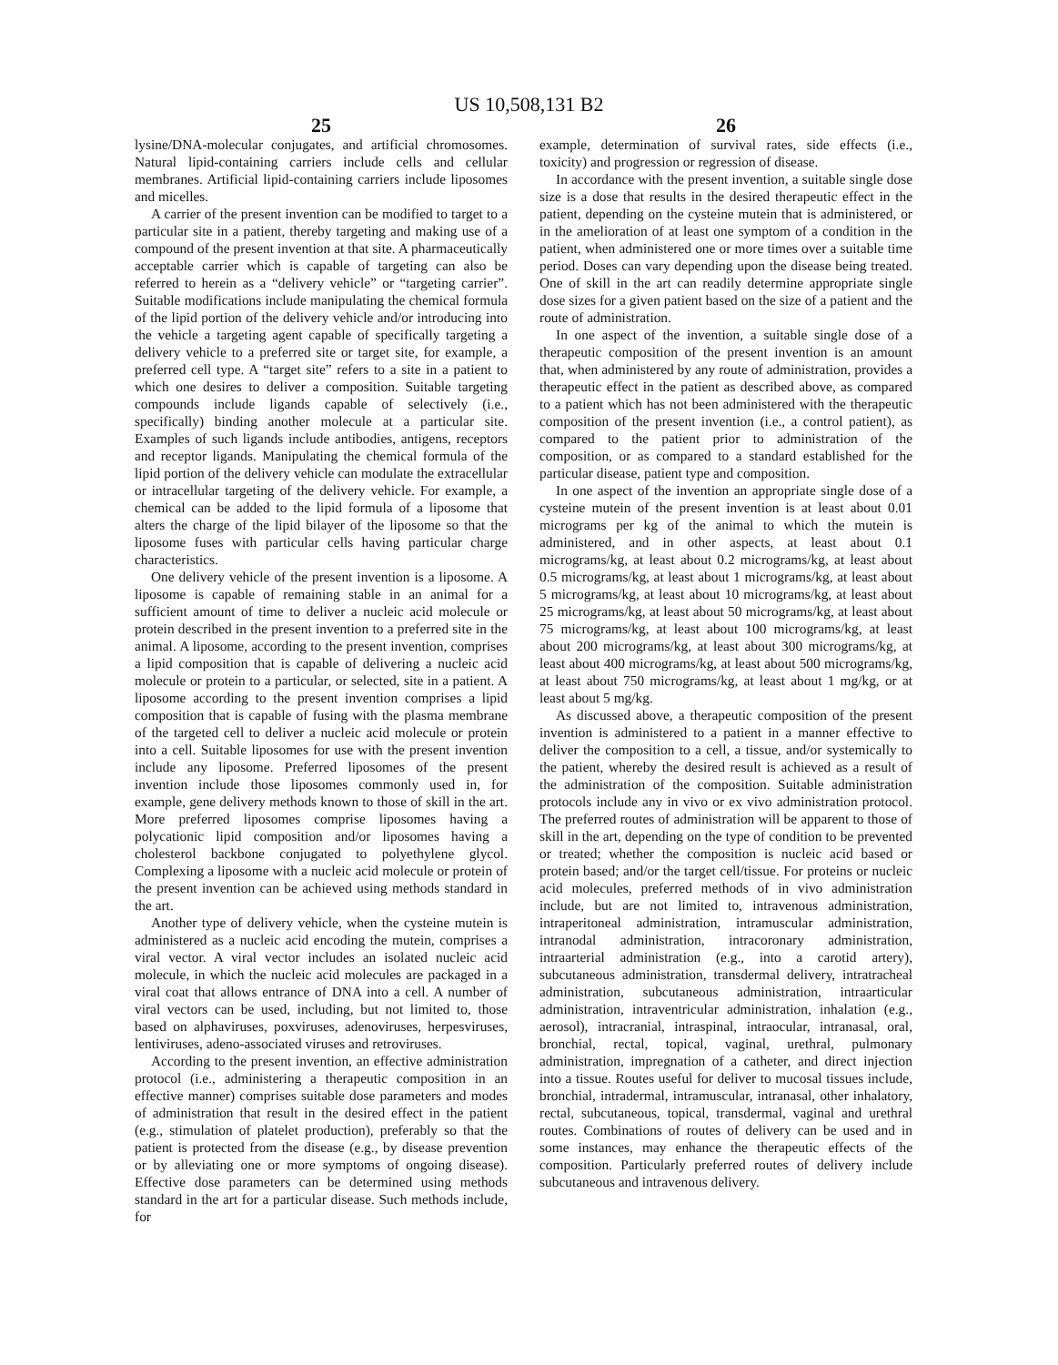US 10,508,131 B2
25
lysine/DNA-molecular conjugates, and artificial chromosomes. Natural lipid-containing carriers include cells and cellular membranes. Artificial lipid-containing carriers include liposomes and micelles.
A carrier of the present invention can be modified to target to a particular site in a patient, thereby targeting and making use of a compound of the present invention at that site. A pharmaceutically acceptable carrier which is capable of targeting can also be referred to herein as a “delivery vehicle” or “targeting carrier”. Suitable modifications include manipulating the chemical formula of the lipid portion of the delivery vehicle and/or introducing into the vehicle a targeting agent capable of specifically targeting a delivery vehicle to a preferred site or target site, for example, a preferred cell type. A “target site” refers to a site in a patient to which one desires to deliver a composition. Suitable targeting compounds include ligands capable of selectively (i.e., specifically) binding another molecule at a particular site. Examples of such ligands include antibodies, antigens, receptors and receptor ligands. Manipulating the chemical formula of the lipid portion of the delivery vehicle can modulate the extracellular or intracellular targeting of the delivery vehicle. For example, a chemical can be added to the lipid formula of a liposome that alters the charge of the lipid bilayer of the liposome so that the liposome fuses with particular cells having particular charge characteristics.
One delivery vehicle of the present invention is a liposome. A liposome is capable of remaining stable in an animal for a sufficient amount of time to deliver a nucleic acid molecule or protein described in the present invention to a preferred site in the animal. A liposome, according to the present invention, comprises a lipid composition that is capable of delivering a nucleic acid molecule or protein to a particular, or selected, site in a patient. A liposome according to the present invention comprises a lipid composition that is capable of fusing with the plasma membrane of the targeted cell to deliver a nucleic acid molecule or protein into a cell. Suitable liposomes for use with the present invention include any liposome. Preferred liposomes of the present invention include those liposomes commonly used in, for example, gene delivery methods known to those of skill in the art. More preferred liposomes comprise liposomes having a polycationic lipid composition and/or liposomes having a cholesterol backbone conjugated to polyethylene glycol. Complexing a liposome with a nucleic acid molecule or protein of the present invention can be achieved using methods standard in the art.
Another type of delivery vehicle, when the cysteine mutein is administered as a nucleic acid encoding the mutein, comprises a viral vector. A viral vector includes an isolated nucleic acid molecule, in which the nucleic acid molecules are packaged in a viral coat that allows entrance of DNA into a cell. A number of viral vectors can be used, including, but not limited to, those based on alphaviruses, poxviruses, adenoviruses, herpesviruses, lentiviruses, adeno-associated viruses and retroviruses.
According to the present invention, an effective administration protocol (i.e., administering a therapeutic composition in an effective manner) comprises suitable dose parameters and modes of administration that result in the desired effect in the patient (e.g., stimulation of platelet production), preferably so that the patient is protected from the disease (e.g., by disease prevention or by alleviating one or more symptoms of ongoing disease). Effective dose parameters can be determined using methods standard in the art for a particular disease. Such methods include, for
26
example, determination of survival rates, side effects (i.e., toxicity) and progression or regression of disease.
In accordance with the present invention, a suitable single dose size is a dose that results in the desired therapeutic effect in the patient, depending on the cysteine mutein that is administered, or in the amelioration of at least one symptom of a condition in the patient, when administered one or more times over a suitable time period. Doses can vary depending upon the disease being treated. One of skill in the art can readily determine appropriate single dose sizes for a given patient based on the size of a patient and the route of administration.
In one aspect of the invention, a suitable single dose of a therapeutic composition of the present invention is an amount that, when administered by any route of administration, provides a therapeutic effect in the patient as described above, as compared to a patient which has not been administered with the therapeutic composition of the present invention (i.e., a control patient), as compared to the patient prior to administration of the composition, or as compared to a standard established for the particular disease, patient type and composition.
In one aspect of the invention an appropriate single dose of a cysteine mutein of the present invention is at least about 0.01 micrograms per kg of the animal to which the mutein is administered, and in other aspects, at least about 0.1 micrograms/kg, at least about 0.2 micrograms/kg, at least about 0.5 micrograms/kg, at least about 1 micrograms/kg, at least about 5 micrograms/kg, at least about 10 micrograms/kg, at least about 25 micrograms/kg, at least about 50 micrograms/kg, at least about 75 micrograms/kg, at least about 100 micrograms/kg, at least about 200 micrograms/kg, at least about 300 micrograms/kg, at least about 400 micrograms/kg, at least about 500 micrograms/kg, at least about 750 micrograms/kg, at least about 1 mg/kg, or at least about 5 mg/kg.
As discussed above, a therapeutic composition of the present invention is administered to a patient in a manner effective to deliver the composition to a cell, a tissue, and/or systemically to the patient, whereby the desired result is achieved as a result of the administration of the composition. Suitable administration protocols include any in vivo or ex vivo administration protocol. The preferred routes of administration will be apparent to those of skill in the art, depending on the type of condition to be prevented or treated; whether the composition is nucleic acid based or protein based; and/or the target cell/tissue. For proteins or nucleic acid molecules, preferred methods of in vivo administration include, but are not limited to, intravenous administration, intraperitoneal administration, intramuscular administration, intranodal administration, intracoronary administration, intraarterial administration (e.g., into a carotid artery), subcutaneous administration, transdermal delivery, intratracheal administration, subcutaneous administration, intraarticular administration, intraventricular administration, inhalation (e.g., aerosol), intracranial, intraspinal, intraocular, intranasal, oral, bronchial, rectal, topical, vaginal, urethral, pulmonary administration, impregnation of a catheter, and direct injection into a tissue. Routes useful for deliver to mucosal tissues include, bronchial, intradermal, intramuscular, intranasal, other inhalatory, rectal, subcutaneous, topical, transdermal, vaginal and urethral routes. Combinations of routes of delivery can be used and in some instances, may enhance the therapeutic effects of the composition. Particularly preferred routes of delivery include subcutaneous and intravenous delivery.